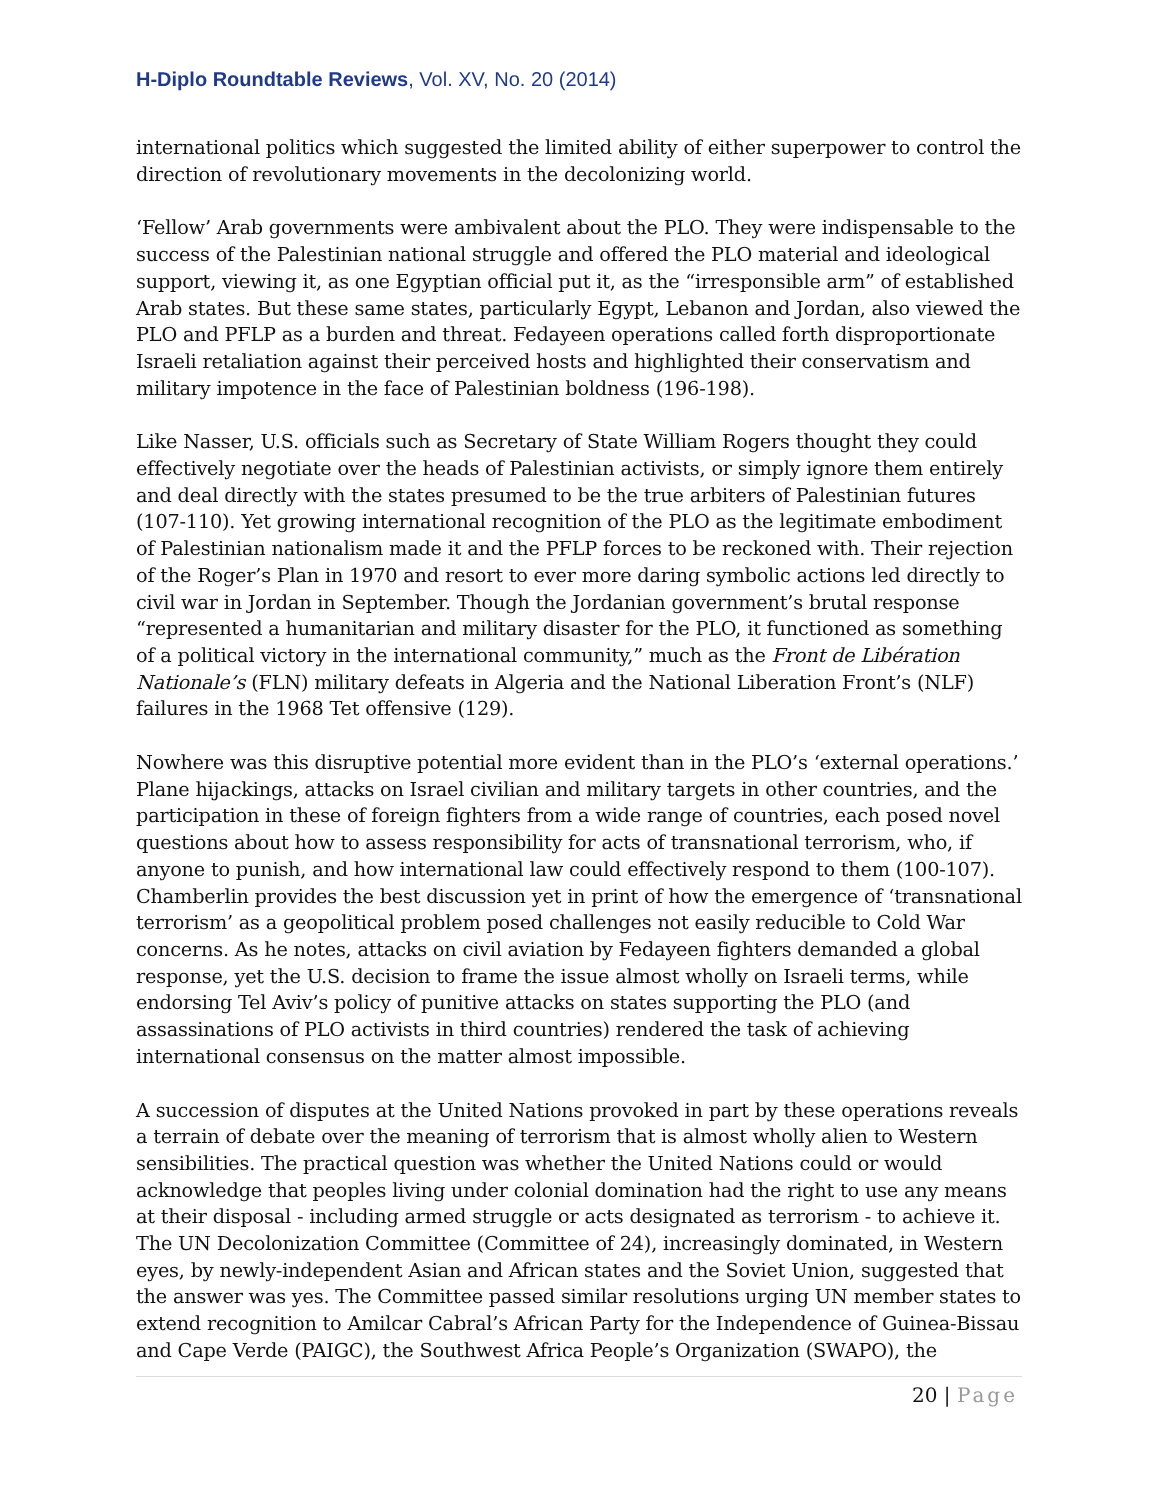H-Diplo Roundtable Reviews, Vol. XV, No. 20 (2014)
international politics which suggested the limited ability of either superpower to control the direction of revolutionary movements in the decolonizing world.
‘Fellow’ Arab governments were ambivalent about the PLO. They were indispensable to the success of the Palestinian national struggle and offered the PLO material and ideological support, viewing it, as one Egyptian official put it, as the “irresponsible arm” of established Arab states. But these same states, particularly Egypt, Lebanon and Jordan, also viewed the PLO and PFLP as a burden and threat. Fedayeen operations called forth disproportionate Israeli retaliation against their perceived hosts and highlighted their conservatism and military impotence in the face of Palestinian boldness (196-198).
Like Nasser, U.S. officials such as Secretary of State William Rogers thought they could effectively negotiate over the heads of Palestinian activists, or simply ignore them entirely and deal directly with the states presumed to be the true arbiters of Palestinian futures (107-110). Yet growing international recognition of the PLO as the legitimate embodiment of Palestinian nationalism made it and the PFLP forces to be reckoned with. Their rejection of the Roger’s Plan in 1970 and resort to ever more daring symbolic actions led directly to civil war in Jordan in September. Though the Jordanian government’s brutal response “represented a humanitarian and military disaster for the PLO, it functioned as something of a political victory in the international community,” much as the Front de Libération Nationale’s (FLN) military defeats in Algeria and the National Liberation Front’s (NLF) failures in the 1968 Tet offensive (129).
Nowhere was this disruptive potential more evident than in the PLO’s ‘external operations.’ Plane hijackings, attacks on Israel civilian and military targets in other countries, and the participation in these of foreign fighters from a wide range of countries, each posed novel questions about how to assess responsibility for acts of transnational terrorism, who, if anyone to punish, and how international law could effectively respond to them (100-107). Chamberlin provides the best discussion yet in print of how the emergence of ‘transnational terrorism’ as a geopolitical problem posed challenges not easily reducible to Cold War concerns. As he notes, attacks on civil aviation by Fedayeen fighters demanded a global response, yet the U.S. decision to frame the issue almost wholly on Israeli terms, while endorsing Tel Aviv’s policy of punitive attacks on states supporting the PLO (and assassinations of PLO activists in third countries) rendered the task of achieving international consensus on the matter almost impossible.
A succession of disputes at the United Nations provoked in part by these operations reveals a terrain of debate over the meaning of terrorism that is almost wholly alien to Western sensibilities. The practical question was whether the United Nations could or would acknowledge that peoples living under colonial domination had the right to use any means at their disposal - including armed struggle or acts designated as terrorism - to achieve it. The UN Decolonization Committee (Committee of 24), increasingly dominated, in Western eyes, by newly-independent Asian and African states and the Soviet Union, suggested that the answer was yes. The Committee passed similar resolutions urging UN member states to extend recognition to Amilcar Cabral’s African Party for the Independence of Guinea-Bissau and Cape Verde (PAIGC), the Southwest Africa People’s Organization (SWAPO), the
20 | Page